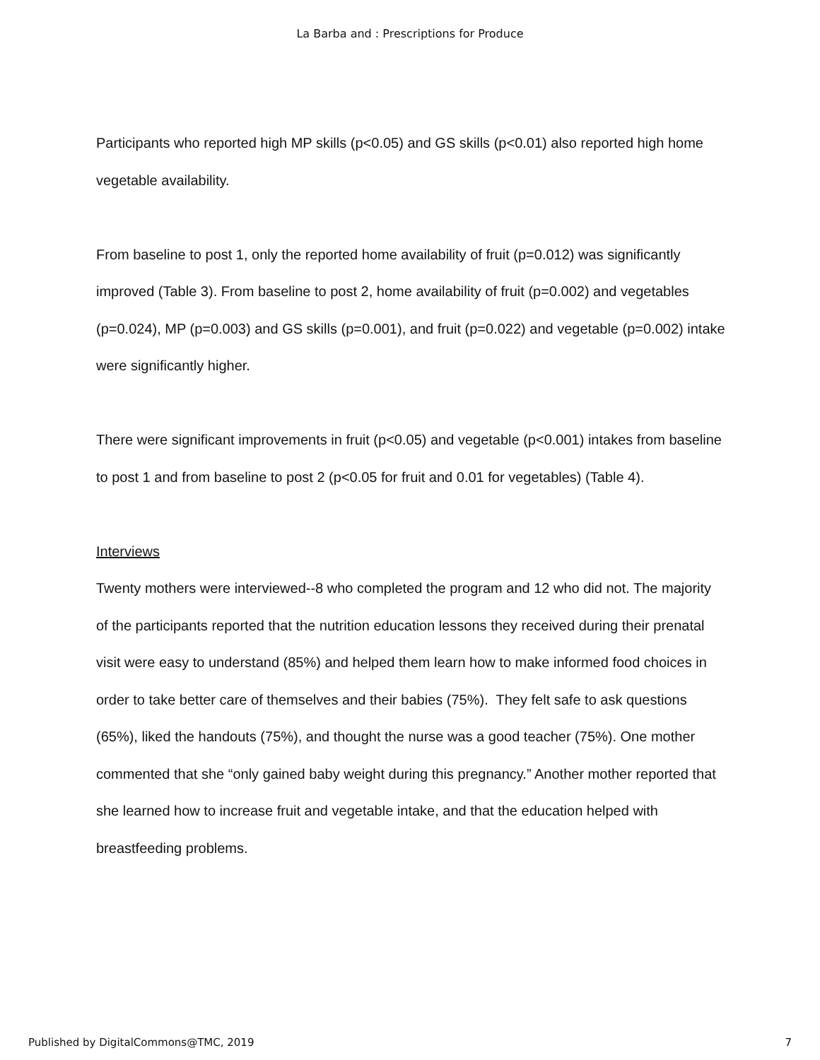La Barba and : Prescriptions for Produce
Participants who reported high MP skills (p<0.05) and GS skills (p<0.01) also reported high home vegetable availability.
From baseline to post 1, only the reported home availability of fruit (p=0.012) was significantly improved (Table 3). From baseline to post 2, home availability of fruit (p=0.002) and vegetables (p=0.024), MP (p=0.003) and GS skills (p=0.001), and fruit (p=0.022) and vegetable (p=0.002) intake were significantly higher.
There were significant improvements in fruit (p<0.05) and vegetable (p<0.001) intakes from baseline to post 1 and from baseline to post 2 (p<0.05 for fruit and 0.01 for vegetables) (Table 4).
Interviews
Twenty mothers were interviewed--8 who completed the program and 12 who did not. The majority of the participants reported that the nutrition education lessons they received during their prenatal visit were easy to understand (85%) and helped them learn how to make informed food choices in order to take better care of themselves and their babies (75%). They felt safe to ask questions (65%), liked the handouts (75%), and thought the nurse was a good teacher (75%). One mother commented that she “only gained baby weight during this pregnancy.” Another mother reported that she learned how to increase fruit and vegetable intake, and that the education helped with breastfeeding problems.
Published by DigitalCommons@TMC, 2019 7